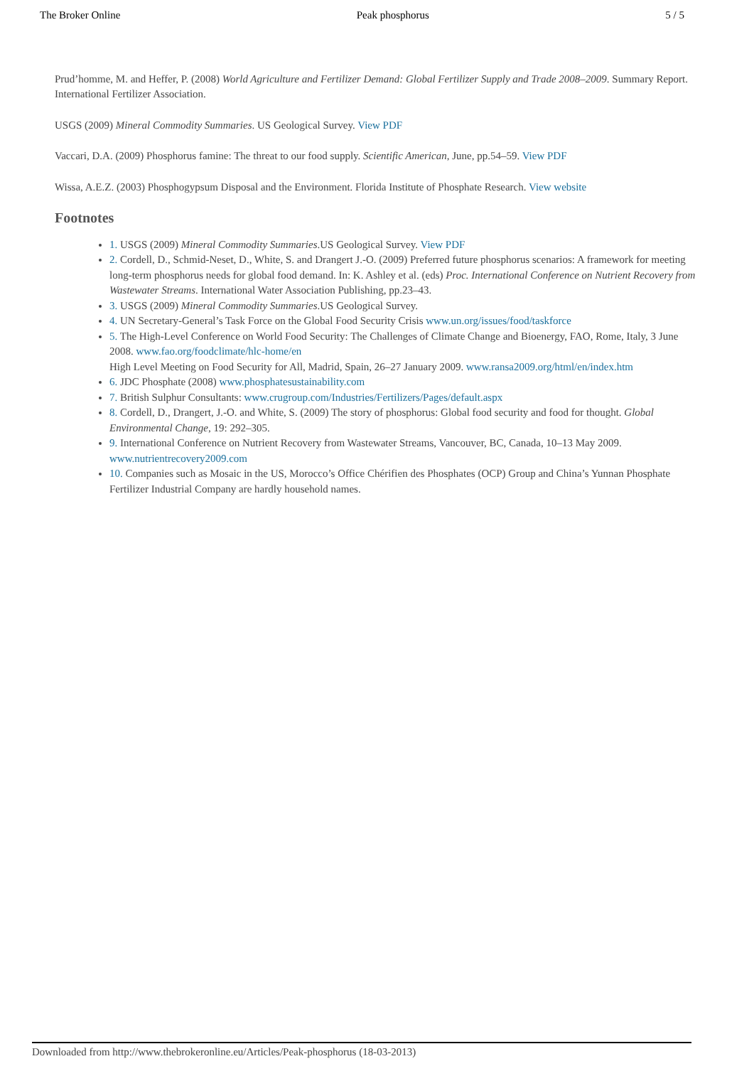The Broker Online Peak phosphorus 5 / 5
Prud’homme, M. and Heffer, P. (2008) World Agriculture and Fertilizer Demand: Global Fertilizer Supply and Trade 2008–2009. Summary Report. International Fertilizer Association.
USGS (2009) Mineral Commodity Summaries. US Geological Survey. View PDF
Vaccari, D.A. (2009) Phosphorus famine: The threat to our food supply. Scientific American, June, pp.54–59. View PDF
Wissa, A.E.Z. (2003) Phosphogypsum Disposal and the Environment. Florida Institute of Phosphate Research. View website
Footnotes
1. USGS (2009) Mineral Commodity Summaries.US Geological Survey. View PDF
2. Cordell, D., Schmid-Neset, D., White, S. and Drangert J.-O. (2009) Preferred future phosphorus scenarios: A framework for meeting long-term phosphorus needs for global food demand. In: K. Ashley et al. (eds) Proc. International Conference on Nutrient Recovery from Wastewater Streams. International Water Association Publishing, pp.23–43.
3. USGS (2009) Mineral Commodity Summaries.US Geological Survey.
4. UN Secretary-General’s Task Force on the Global Food Security Crisis www.un.org/issues/food/taskforce
5. The High-Level Conference on World Food Security: The Challenges of Climate Change and Bioenergy, FAO, Rome, Italy, 3 June 2008. www.fao.org/foodclimate/hlc-home/en
High Level Meeting on Food Security for All, Madrid, Spain, 26–27 January 2009. www.ransa2009.org/html/en/index.htm
6. JDC Phosphate (2008) www.phosphatesustainability.com
7. British Sulphur Consultants: www.crugroup.com/Industries/Fertilizers/Pages/default.aspx
8. Cordell, D., Drangert, J.-O. and White, S. (2009) The story of phosphorus: Global food security and food for thought. Global Environmental Change, 19: 292–305.
9. International Conference on Nutrient Recovery from Wastewater Streams, Vancouver, BC, Canada, 10–13 May 2009. www.nutrientrecovery2009.com
10. Companies such as Mosaic in the US, Morocco’s Office Chérifien des Phosphates (OCP) Group and China’s Yunnan Phosphate Fertilizer Industrial Company are hardly household names.
Downloaded from http://www.thebrokeronline.eu/Articles/Peak-phosphorus (18-03-2013)